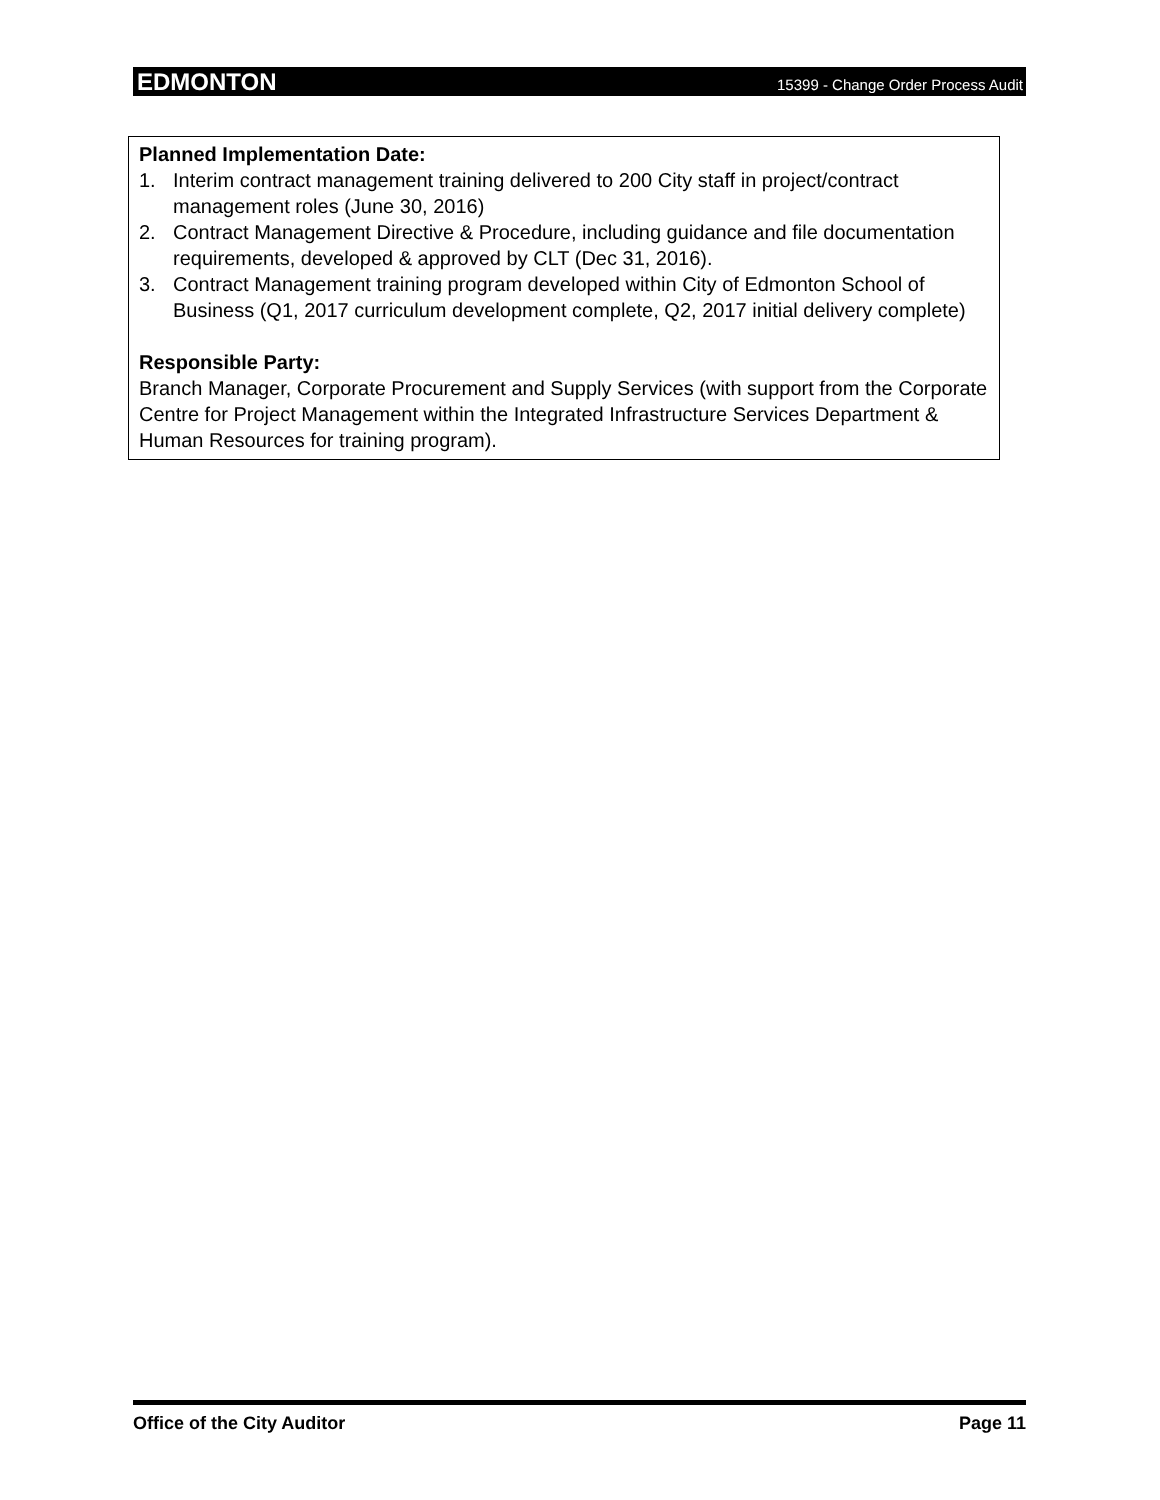EDMONTON 15399 - Change Order Process Audit
Planned Implementation Date:
1. Interim contract management training delivered to 200 City staff in project/contract management roles (June 30, 2016)
2. Contract Management Directive & Procedure, including guidance and file documentation requirements, developed & approved by CLT (Dec 31, 2016).
3. Contract Management training program developed within City of Edmonton School of Business (Q1, 2017 curriculum development complete, Q2, 2017 initial delivery complete)
Responsible Party:
Branch Manager, Corporate Procurement and Supply Services (with support from the Corporate Centre for Project Management within the Integrated Infrastructure Services Department & Human Resources for training program).
Office of the City Auditor Page 11